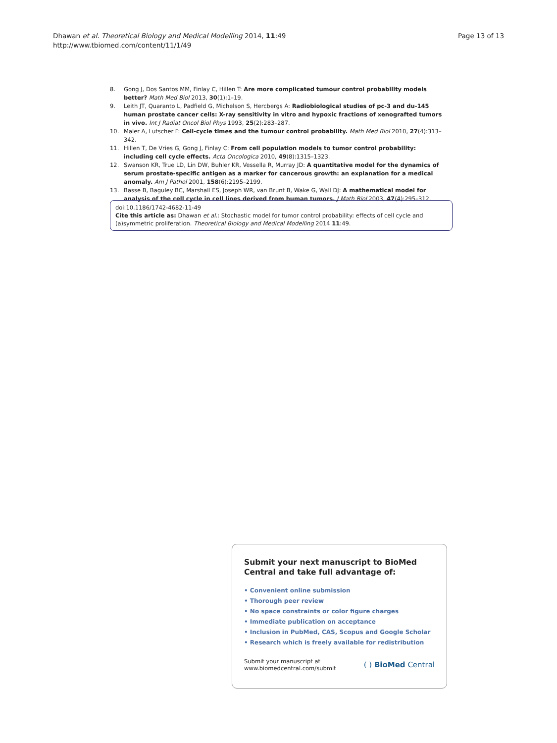Dhawan et al. Theoretical Biology and Medical Modelling 2014, 11:49
http://www.tbiomed.com/content/11/1/49
Page 13 of 13
8. Gong J, Dos Santos MM, Finlay C, Hillen T: Are more complicated tumour control probability models better? Math Med Biol 2013, 30(1):1–19.
9. Leith JT, Quaranto L, Padfield G, Michelson S, Hercbergs A: Radiobiological studies of pc-3 and du-145 human prostate cancer cells: X-ray sensitivity in vitro and hypoxic fractions of xenografted tumors in vivo. Int J Radiat Oncol Biol Phys 1993, 25(2):283–287.
10. Maler A, Lutscher F: Cell-cycle times and the tumour control probability. Math Med Biol 2010, 27(4):313–342.
11. Hillen T, De Vries G, Gong J, Finlay C: From cell population models to tumor control probability: including cell cycle effects. Acta Oncologica 2010, 49(8):1315–1323.
12. Swanson KR, True LD, Lin DW, Buhler KR, Vessella R, Murray JD: A quantitative model for the dynamics of serum prostate-specific antigen as a marker for cancerous growth: an explanation for a medical anomaly. Am J Pathol 2001, 158(6):2195–2199.
13. Basse B, Baguley BC, Marshall ES, Joseph WR, van Brunt B, Wake G, Wall DJ: A mathematical model for analysis of the cell cycle in cell lines derived from human tumors. J Math Biol 2003, 47(4):295–312.
doi:10.1186/1742-4682-11-49
Cite this article as: Dhawan et al.: Stochastic model for tumor control probability: effects of cell cycle and (a)symmetric proliferation. Theoretical Biology and Medical Modelling 2014 11:49.
Submit your next manuscript to BioMed Central and take full advantage of:
• Convenient online submission
• Thorough peer review
• No space constraints or color figure charges
• Immediate publication on acceptance
• Inclusion in PubMed, CAS, Scopus and Google Scholar
• Research which is freely available for redistribution
Submit your manuscript at
www.biomedcentral.com/submit
( ) BioMed Central